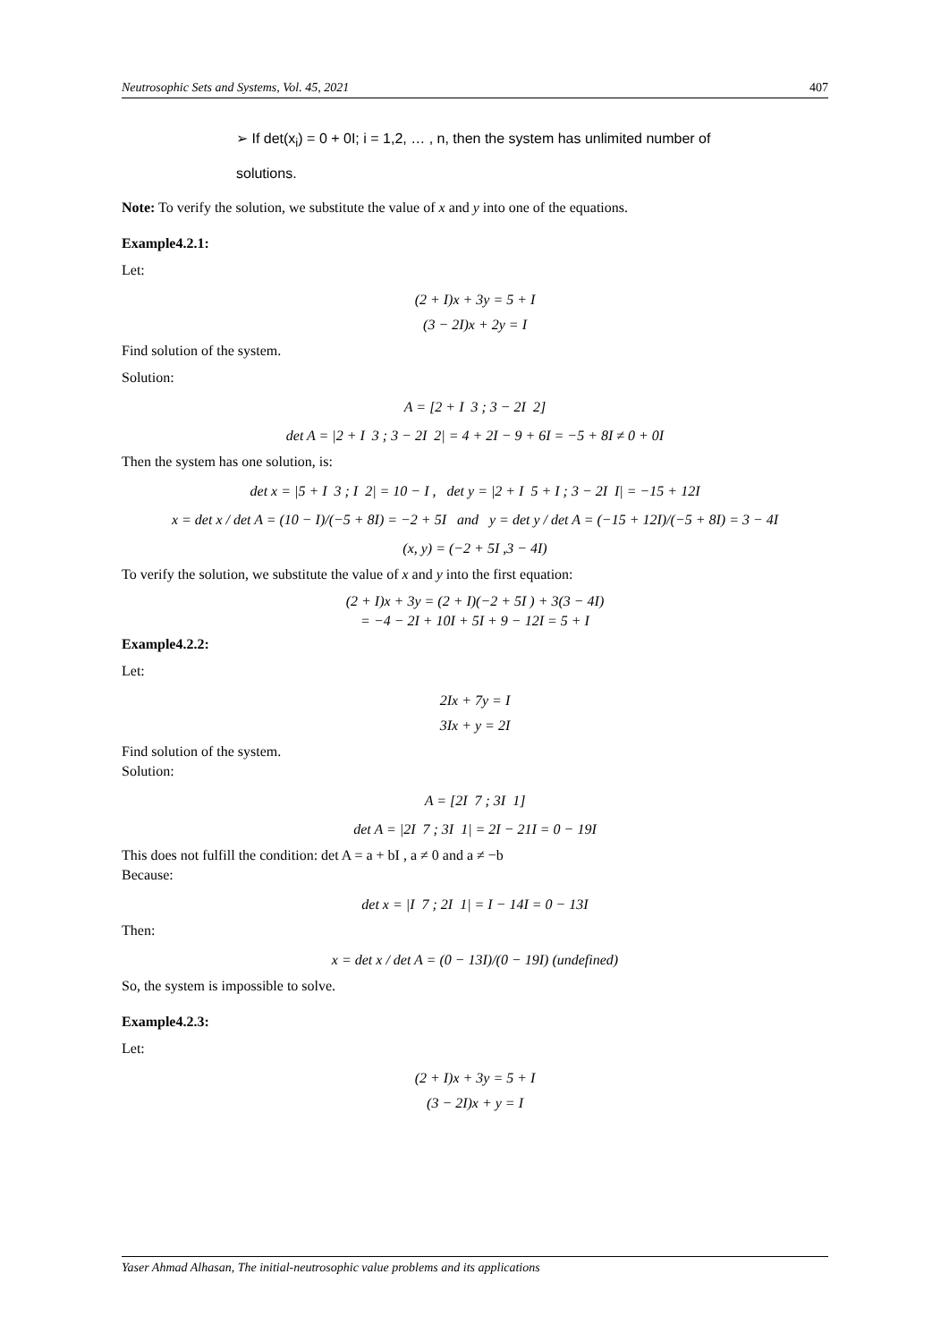Neutrosophic Sets and Systems, Vol. 45, 2021 407
➢ If det(x<sub>i</sub>) = 0 + 0I; i = 1,2, … , n, then the system has unlimited number of
solutions.
Note: To verify the solution, we substitute the value of x and y into one of the equations.
Example4.2.1:
Let:
(2 + I)x + 3y = 5 + I
(3 − 2I)x + 2y = I
Find solution of the system.
Solution:
A = [2 + I 3 ; 3 − 2I 2]
det A = |2 + I 3 ; 3 − 2I 2| = 4 + 2I − 9 + 6I = −5 + 8I ≠ 0 + 0I
Then the system has one solution, is:
det x = |5 + I 3 ; I 2| = 10 − I , det y = |2 + I 5 + I ; 3 − 2I I| = −15 + 12I
x = det x / det A = (10 − I)/(−5 + 8I) = −2 + 5I and y = det y / det A = (−15 + 12I)/(−5 + 8I) = 3 − 4I
(x, y) = (−2 + 5I ,3 − 4I)
To verify the solution, we substitute the value of x and y into the first equation:
(2 + I)x + 3y = (2 + I)(−2 + 5I ) + 3(3 − 4I)
= −4 − 2I + 10I + 5I + 9 − 12I = 5 + I
Example4.2.2:
Let:
2Ix + 7y = I
3Ix + y = 2I
Find solution of the system.
Solution:
A = [2I 7 ; 3I 1]
det A = |2I 7 ; 3I 1| = 2I − 21I = 0 − 19I
This does not fulfill the condition: det A = a + bI , a ≠ 0 and a ≠ −b
Because:
det x = |I 7 ; 2I 1| = I − 14I = 0 − 13I
Then:
x = det x / det A = (0 − 13I)/(0 − 19I) (undefined)
So, the system is impossible to solve.
Example4.2.3:
Let:
(2 + I)x + 3y = 5 + I
(3 − 2I)x + y = I
Yaser Ahmad Alhasan, The initial-neutrosophic value problems and its applications